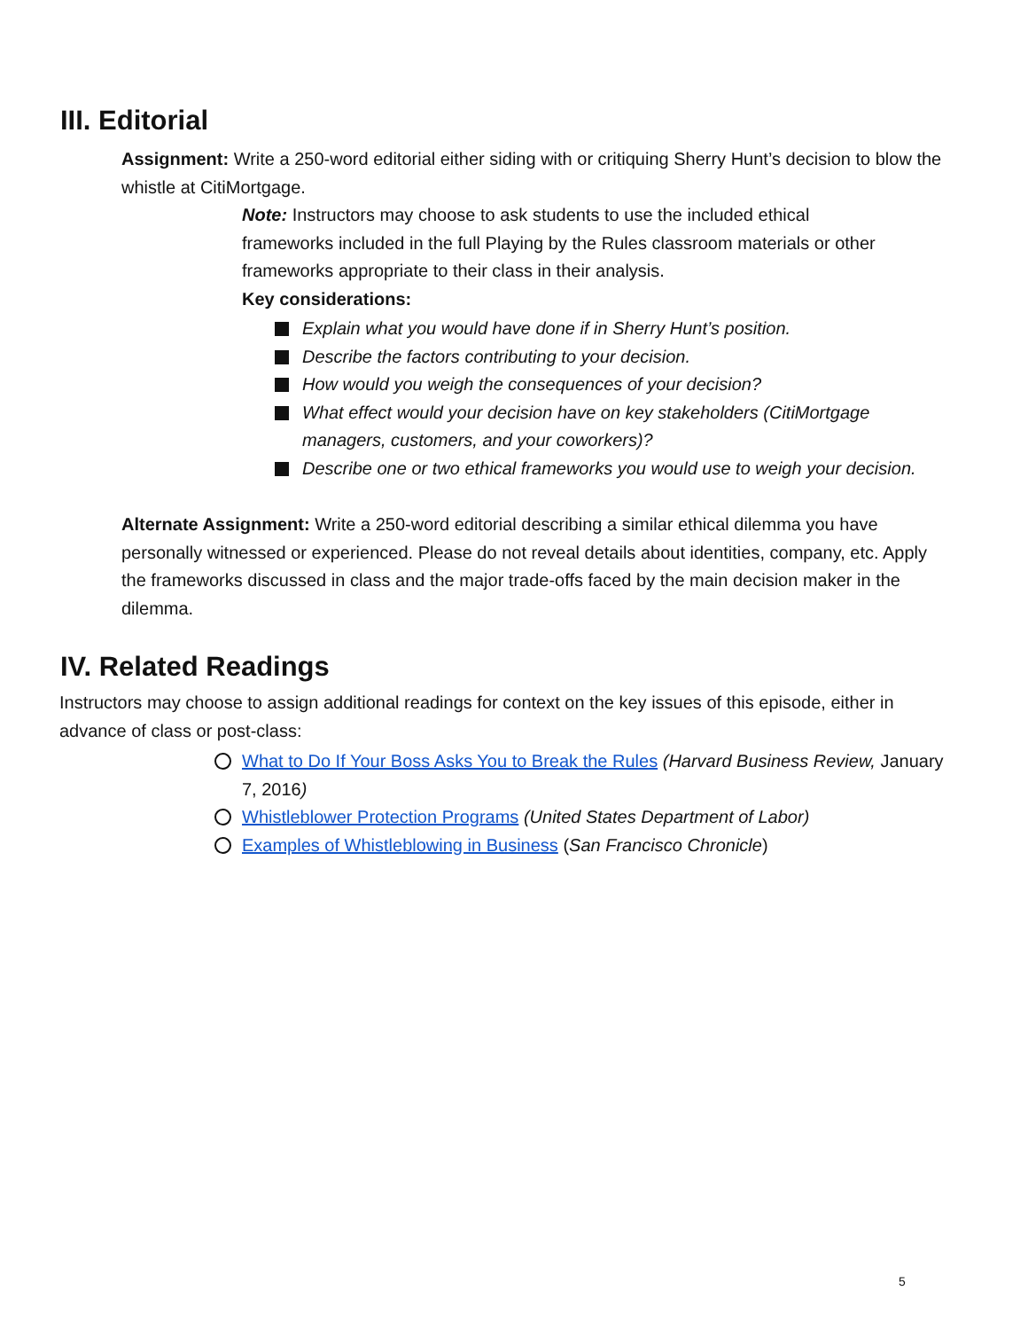III. Editorial
Assignment: Write a 250-word editorial either siding with or critiquing Sherry Hunt’s decision to blow the whistle at CitiMortgage.
Note: Instructors may choose to ask students to use the included ethical frameworks included in the full Playing by the Rules classroom materials or other frameworks appropriate to their class in their analysis.
Key considerations:
Explain what you would have done if in Sherry Hunt’s position.
Describe the factors contributing to your decision.
How would you weigh the consequences of your decision?
What effect would your decision have on key stakeholders (CitiMortgage managers, customers, and your coworkers)?
Describe one or two ethical frameworks you would use to weigh your decision.
Alternate Assignment: Write a 250-word editorial describing a similar ethical dilemma you have personally witnessed or experienced. Please do not reveal details about identities, company, etc. Apply the frameworks discussed in class and the major trade-offs faced by the main decision maker in the dilemma.
IV. Related Readings
Instructors may choose to assign additional readings for context on the key issues of this episode, either in advance of class or post-class:
What to Do If Your Boss Asks You to Break the Rules (Harvard Business Review, January 7, 2016)
Whistleblower Protection Programs (United States Department of Labor)
Examples of Whistleblowing in Business (San Francisco Chronicle)
5